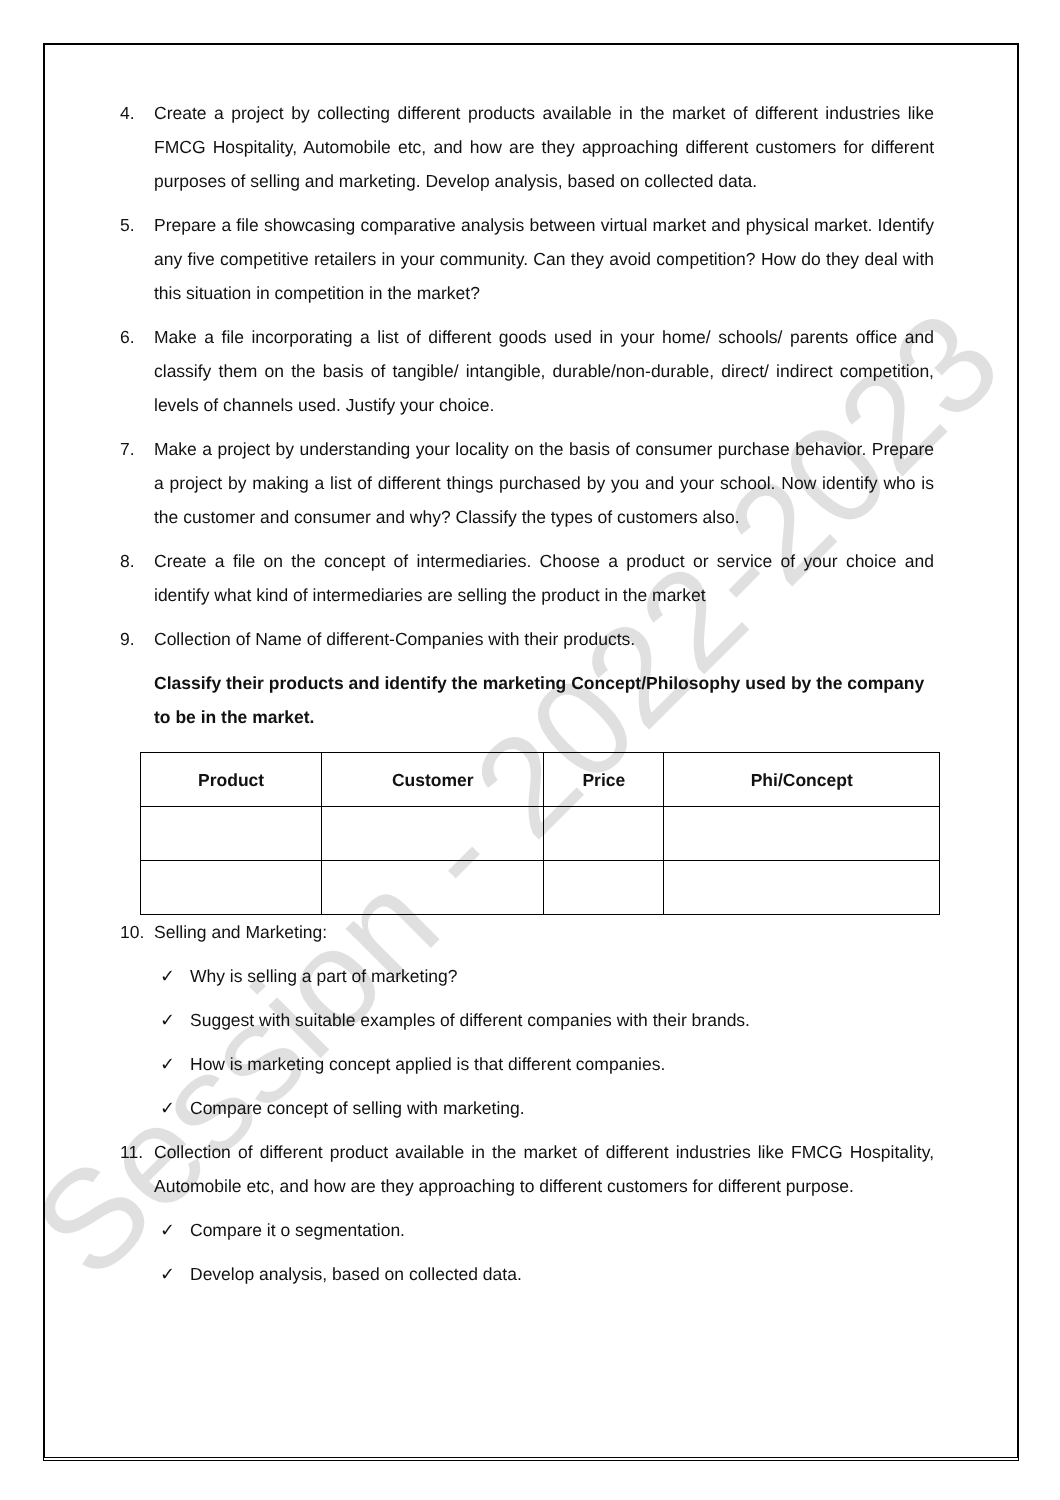Session - 2022-2023
4. Create a project by collecting different products available in the market of different industries like FMCG Hospitality, Automobile etc, and how are they approaching different customers for different purposes of selling and marketing. Develop analysis, based on collected data.
5. Prepare a file showcasing comparative analysis between virtual market and physical market. Identify any five competitive retailers in your community. Can they avoid competition? How do they deal with this situation in competition in the market?
6. Make a file incorporating a list of different goods used in your home/ schools/ parents office and classify them on the basis of tangible/ intangible, durable/non-durable, direct/ indirect competition, levels of channels used. Justify your choice.
7. Make a project by understanding your locality on the basis of consumer purchase behavior. Prepare a project by making a list of different things purchased by you and your school. Now identify who is the customer and consumer and why? Classify the types of customers also.
8. Create a file on the concept of intermediaries. Choose a product or service of your choice and identify what kind of intermediaries are selling the product in the market
9. Collection of Name of different-Companies with their products.
Classify their products and identify the marketing Concept/Philosophy used by the company to be in the market.
| Product | Customer | Price | Phi/Concept |
| --- | --- | --- | --- |
10. Selling and Marketing:
✓ Why is selling a part of marketing?
✓ Suggest with suitable examples of different companies with their brands.
✓ How is marketing concept applied is that different companies.
✓ Compare concept of selling with marketing.
11. Collection of different product available in the market of different industries like FMCG Hospitality, Automobile etc, and how are they approaching to different customers for different purpose.
✓ Compare it o segmentation.
✓ Develop analysis, based on collected data.